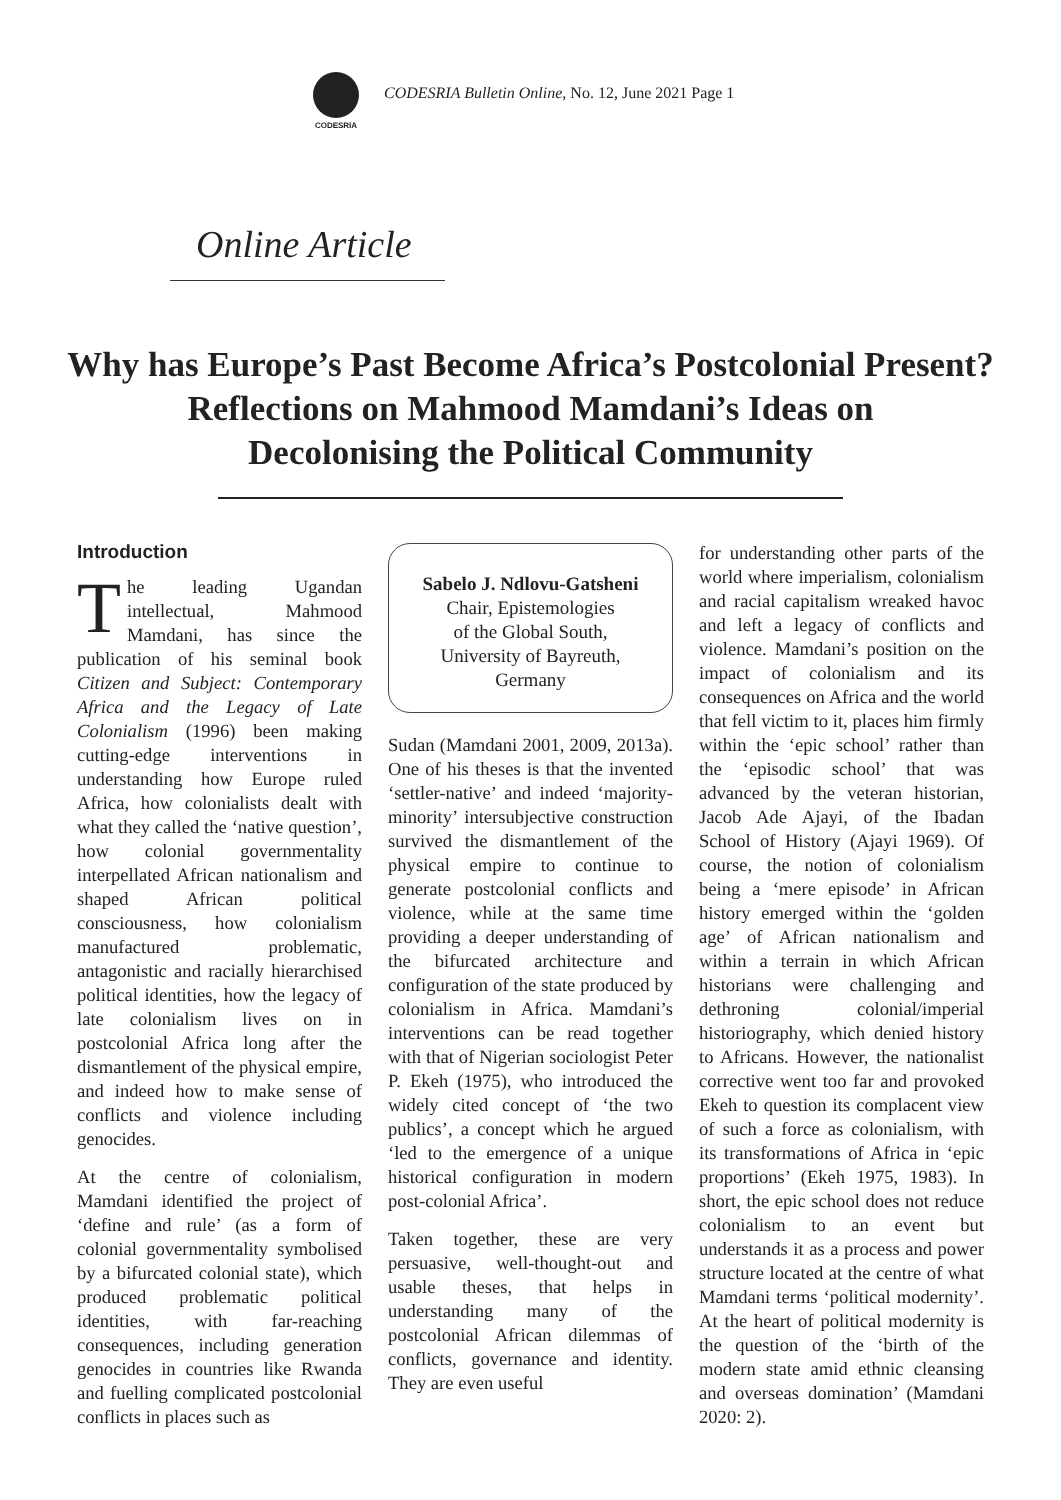CODESRIA
CODESRIA Bulletin Online, No. 12, June 2021 Page 1
Online Article
Why has Europe’s Past Become Africa’s Postcolonial Present?
Reflections on Mahmood Mamdani’s Ideas on
Decolonising the Political Community
Introduction
The leading Ugandan intellectual, Mahmood Mamdani, has since the publication of his seminal book Citizen and Subject: Contemporary Africa and the Legacy of Late Colonialism (1996) been making cutting-edge interventions in understanding how Europe ruled Africa, how colonialists dealt with what they called the ‘native question’, how colonial governmentality interpellated African nationalism and shaped African political consciousness, how colonialism manufactured problematic, antagonistic and racially hierarchised political identities, how the legacy of late colonialism lives on in postcolonial Africa long after the dismantlement of the physical empire, and indeed how to make sense of conflicts and violence including genocides.
At the centre of colonialism, Mamdani identified the project of ‘define and rule’ (as a form of colonial governmentality symbolised by a bifurcated colonial state), which produced problematic political identities, with far-reaching consequences, including generation genocides in countries like Rwanda and fuelling complicated postcolonial conflicts in places such as
Sabelo J. Ndlovu-Gatsheni
Chair, Epistemologies
of the Global South,
University of Bayreuth,
Germany
Sudan (Mamdani 2001, 2009, 2013a). One of his theses is that the invented ‘settler-native’ and indeed ‘majority-minority’ intersubjective construction survived the dismantlement of the physical empire to continue to generate postcolonial conflicts and violence, while at the same time providing a deeper understanding of the bifurcated architecture and configuration of the state produced by colonialism in Africa. Mamdani’s interventions can be read together with that of Nigerian sociologist Peter P. Ekeh (1975), who introduced the widely cited concept of ‘the two publics’, a concept which he argued ‘led to the emergence of a unique historical configuration in modern post-colonial Africa’.
Taken together, these are very persuasive, well-thought-out and usable theses, that helps in understanding many of the postcolonial African dilemmas of conflicts, governance and identity. They are even useful
for understanding other parts of the world where imperialism, colonialism and racial capitalism wreaked havoc and left a legacy of conflicts and violence. Mamdani’s position on the impact of colonialism and its consequences on Africa and the world that fell victim to it, places him firmly within the ‘epic school’ rather than the ‘episodic school’ that was advanced by the veteran historian, Jacob Ade Ajayi, of the Ibadan School of History (Ajayi 1969). Of course, the notion of colonialism being a ‘mere episode’ in African history emerged within the ‘golden age’ of African nationalism and within a terrain in which African historians were challenging and dethroning colonial/imperial historiography, which denied history to Africans. However, the nationalist corrective went too far and provoked Ekeh to question its complacent view of such a force as colonialism, with its transformations of Africa in ‘epic proportions’ (Ekeh 1975, 1983). In short, the epic school does not reduce colonialism to an event but understands it as a process and power structure located at the centre of what Mamdani terms ‘political modernity’. At the heart of political modernity is the question of the ‘birth of the modern state amid ethnic cleansing and overseas domination’ (Mamdani 2020: 2).